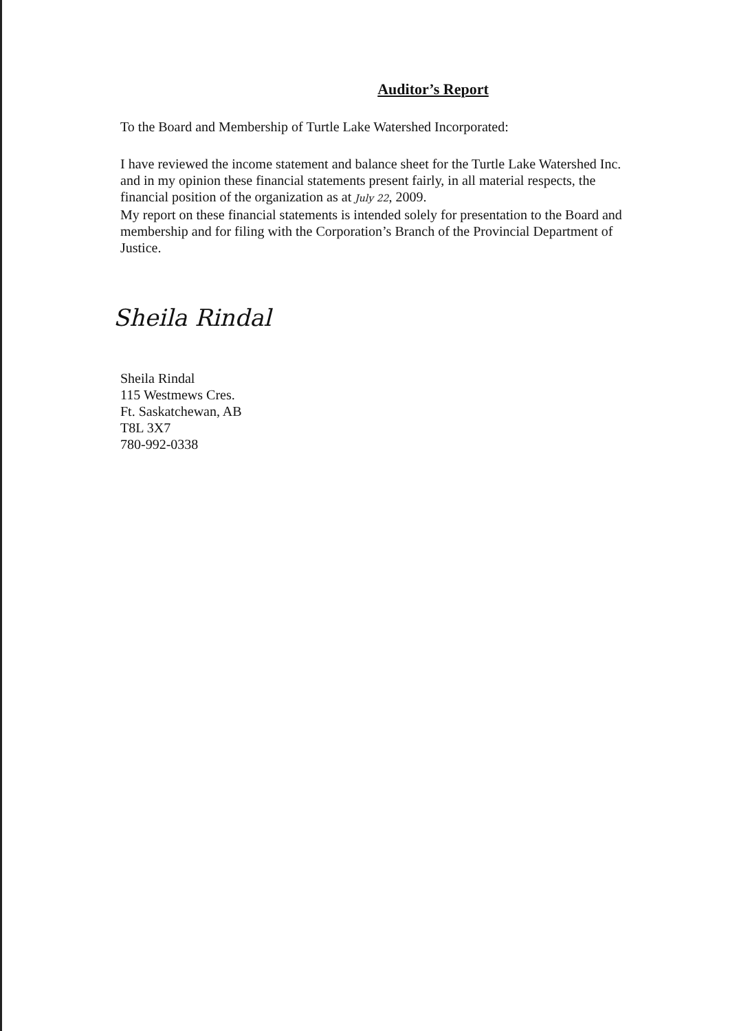Auditor’s Report
To the Board and Membership of Turtle Lake Watershed Incorporated:
I have reviewed the income statement and balance sheet for the Turtle Lake Watershed Inc. and in my opinion these financial statements present fairly, in all material respects, the financial position of the organization as at July 22, 2009.
My report on these financial statements is intended solely for presentation to the Board and membership and for filing with the Corporation’s Branch of the Provincial Department of Justice.
Sheila Rindal
Sheila Rindal
115 Westmews Cres.
Ft. Saskatchewan, AB
T8L 3X7
780-992-0338